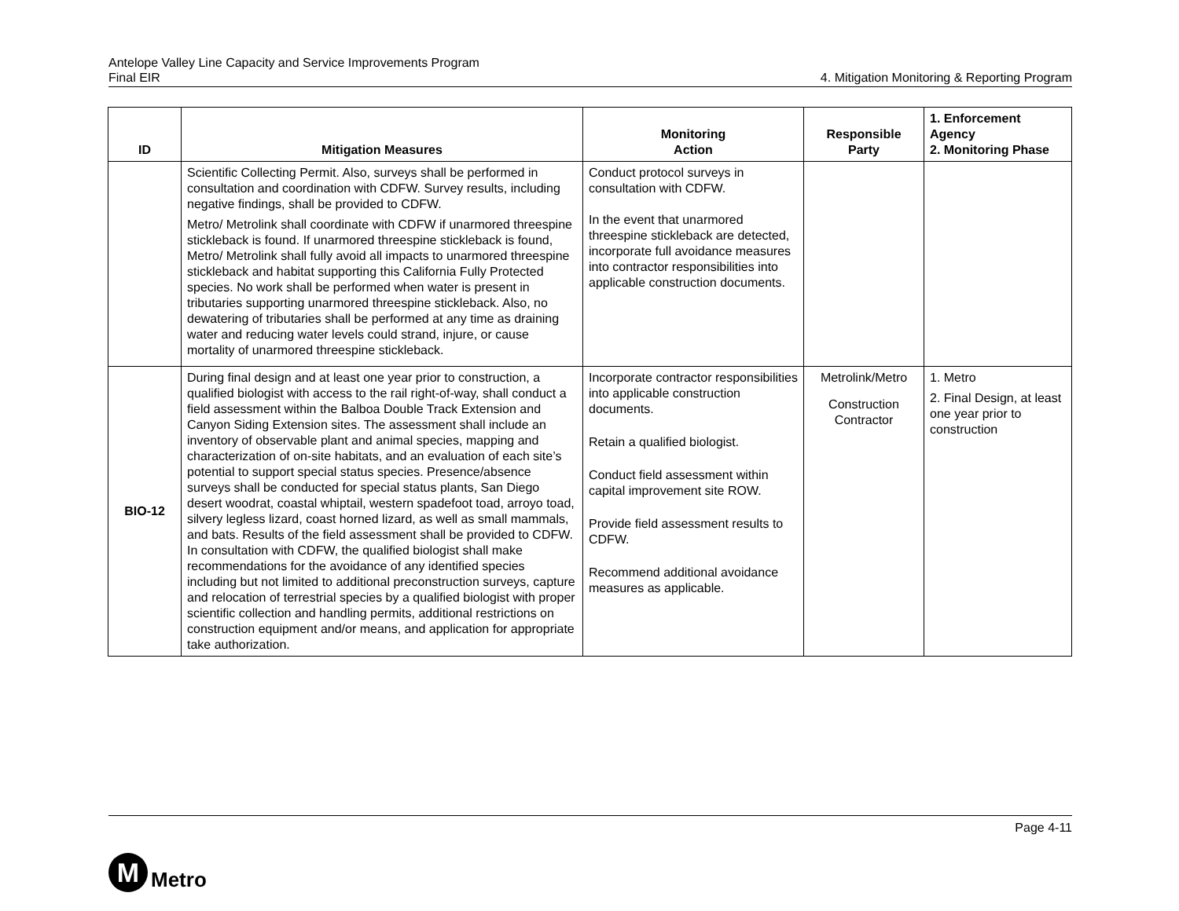Antelope Valley Line Capacity and Service Improvements Program
Final EIR
4. Mitigation Monitoring & Reporting Program
| ID | Mitigation Measures | Monitoring Action | Responsible Party | 1. Enforcement Agency 2. Monitoring Phase |
| --- | --- | --- | --- | --- |
| | Scientific Collecting Permit. Also, surveys shall be performed in consultation and coordination with CDFW. Survey results, including negative findings, shall be provided to CDFW. Metro/ Metrolink shall coordinate with CDFW if unarmored threespine stickleback is found. If unarmored threespine stickleback is found, Metro/ Metrolink shall fully avoid all impacts to unarmored threespine stickleback and habitat supporting this California Fully Protected species. No work shall be performed when water is present in tributaries supporting unarmored threespine stickleback. Also, no dewatering of tributaries shall be performed at any time as draining water and reducing water levels could strand, injure, or cause mortality of unarmored threespine stickleback. | Conduct protocol surveys in consultation with CDFW. In the event that unarmored threespine stickleback are detected, incorporate full avoidance measures into contractor responsibilities into applicable construction documents. | | |
| BIO-12 | During final design and at least one year prior to construction, a qualified biologist with access to the rail right-of-way, shall conduct a field assessment within the Balboa Double Track Extension and Canyon Siding Extension sites. The assessment shall include an inventory of observable plant and animal species, mapping and characterization of on-site habitats, and an evaluation of each site’s potential to support special status species. Presence/absence surveys shall be conducted for special status plants, San Diego desert woodrat, coastal whiptail, western spadefoot toad, arroyo toad, silvery legless lizard, coast horned lizard, as well as small mammals, and bats. Results of the field assessment shall be provided to CDFW. In consultation with CDFW, the qualified biologist shall make recommendations for the avoidance of any identified species including but not limited to additional preconstruction surveys, capture and relocation of terrestrial species by a qualified biologist with proper scientific collection and handling permits, additional restrictions on construction equipment and/or means, and application for appropriate take authorization. | Incorporate contractor responsibilities into applicable construction documents. Retain a qualified biologist. Conduct field assessment within capital improvement site ROW. Provide field assessment results to CDFW. Recommend additional avoidance measures as applicable. | Metrolink/Metro Construction Contractor | 1. Metro 2. Final Design, at least one year prior to construction |
Page 4-11
M
Metro